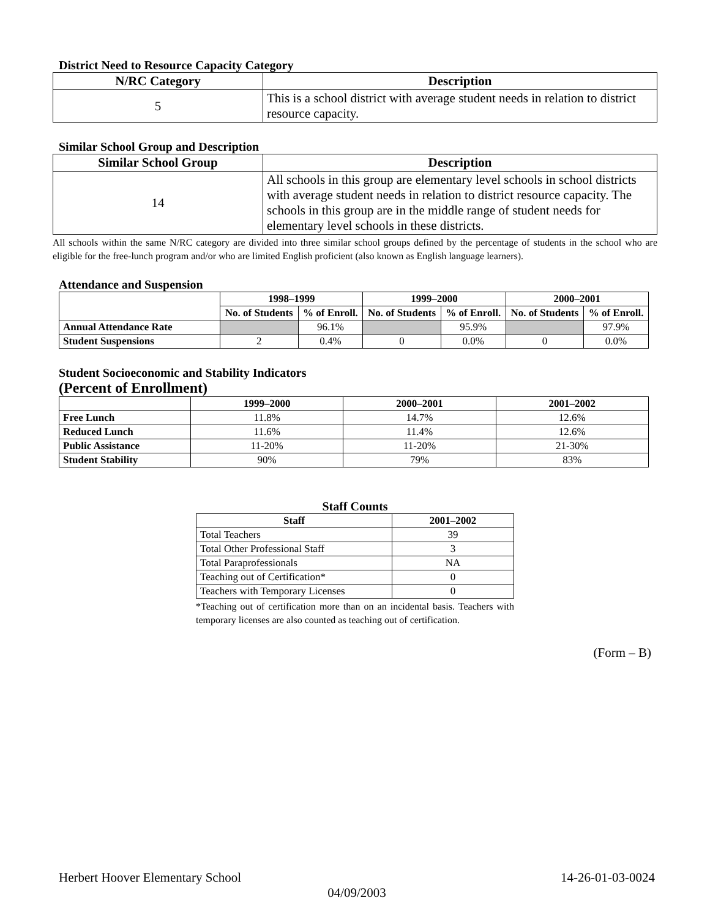District Need to Resource Capacity Category
| N/RC Category | Description |
| --- | --- |
| 5 | This is a school district with average student needs in relation to district resource capacity. |
Similar School Group and Description
| Similar School Group | Description |
| --- | --- |
| 14 | All schools in this group are elementary level schools in school districts with average student needs in relation to district resource capacity. The schools in this group are in the middle range of student needs for elementary level schools in these districts. |
All schools within the same N/RC category are divided into three similar school groups defined by the percentage of students in the school who are eligible for the free-lunch program and/or who are limited English proficient (also known as English language learners).
Attendance and Suspension
| | 1998–1999 | | 1999–2000 | | 2000–2001 | |
| --- | --- | --- | --- | --- | --- | --- |
| | No. of Students | % of Enroll. | No. of Students | % of Enroll. | No. of Students | % of Enroll. |
| Annual Attendance Rate | | 96.1% | | 95.9% | | 97.9% |
| Student Suspensions | 2 | 0.4% | 0 | 0.0% | 0 | 0.0% |
Student Socioeconomic and Stability Indicators
(Percent of Enrollment)
| | 1999–2000 | 2000–2001 | 2001–2002 |
| --- | --- | --- | --- |
| Free Lunch | 11.8% | 14.7% | 12.6% |
| Reduced Lunch | 11.6% | 11.4% | 12.6% |
| Public Assistance | 11-20% | 11-20% | 21-30% |
| Student Stability | 90% | 79% | 83% |
Staff Counts
| Staff | 2001–2002 |
| --- | --- |
| Total Teachers | 39 |
| Total Other Professional Staff | 3 |
| Total Paraprofessionals | NA |
| Teaching out of Certification* | 0 |
| Teachers with Temporary Licenses | 0 |
*Teaching out of certification more than on an incidental basis. Teachers with temporary licenses are also counted as teaching out of certification.
(Form – B)
Herbert Hoover Elementary School 14-26-01-03-0024
04/09/2003